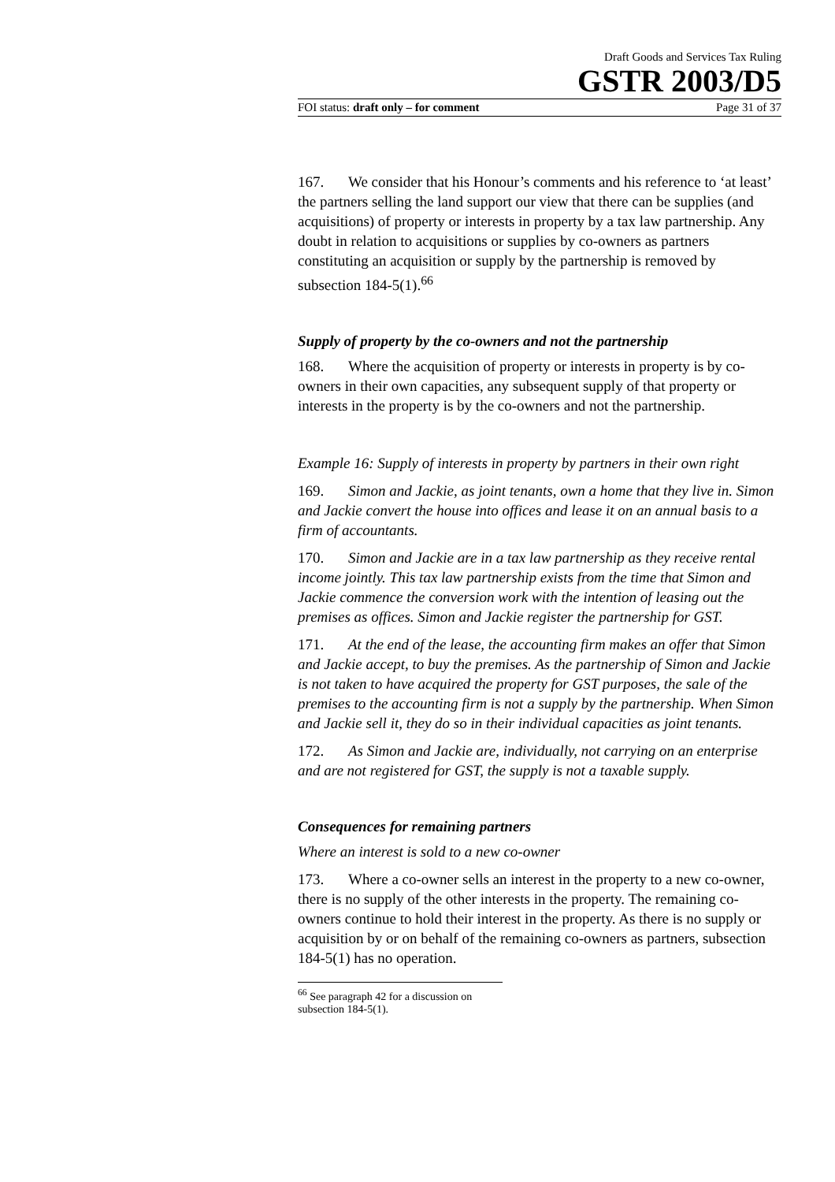Draft Goods and Services Tax Ruling
GSTR 2003/D5
FOI status: draft only – for comment Page 31 of 37
167. We consider that his Honour’s comments and his reference to ‘at least’ the partners selling the land support our view that there can be supplies (and acquisitions) of property or interests in property by a tax law partnership. Any doubt in relation to acquisitions or supplies by co-owners as partners constituting an acquisition or supply by the partnership is removed by subsection 184-5(1).<sup>66</sup>
Supply of property by the co-owners and not the partnership
168. Where the acquisition of property or interests in property is by co-owners in their own capacities, any subsequent supply of that property or interests in the property is by the co-owners and not the partnership.
Example 16: Supply of interests in property by partners in their own right
169. Simon and Jackie, as joint tenants, own a home that they live in. Simon and Jackie convert the house into offices and lease it on an annual basis to a firm of accountants.
170. Simon and Jackie are in a tax law partnership as they receive rental income jointly. This tax law partnership exists from the time that Simon and Jackie commence the conversion work with the intention of leasing out the premises as offices. Simon and Jackie register the partnership for GST.
171. At the end of the lease, the accounting firm makes an offer that Simon and Jackie accept, to buy the premises. As the partnership of Simon and Jackie is not taken to have acquired the property for GST purposes, the sale of the premises to the accounting firm is not a supply by the partnership. When Simon and Jackie sell it, they do so in their individual capacities as joint tenants.
172. As Simon and Jackie are, individually, not carrying on an enterprise and are not registered for GST, the supply is not a taxable supply.
Consequences for remaining partners
Where an interest is sold to a new co-owner
173. Where a co-owner sells an interest in the property to a new co-owner, there is no supply of the other interests in the property. The remaining co-owners continue to hold their interest in the property. As there is no supply or acquisition by or on behalf of the remaining co-owners as partners, subsection 184-5(1) has no operation.
<sup>66</sup> See paragraph 42 for a discussion on subsection 184-5(1).